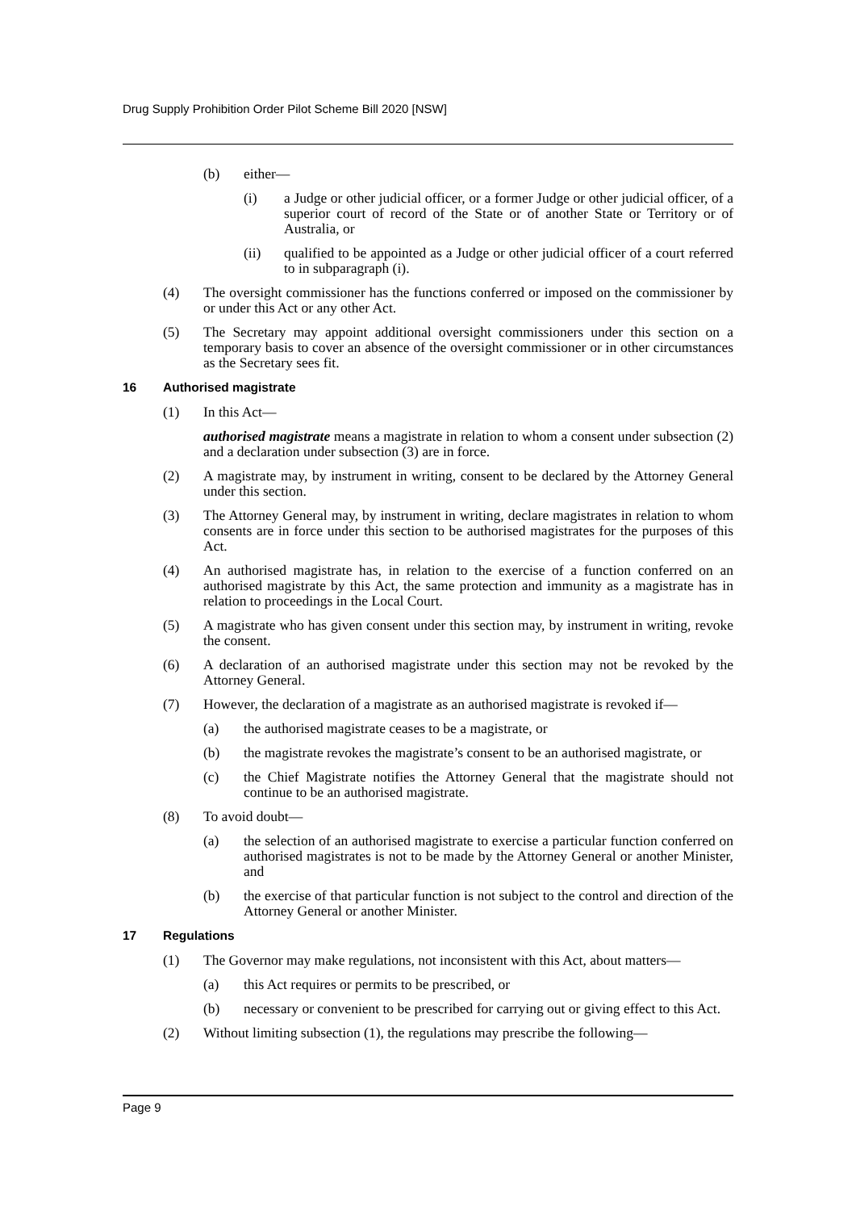Drug Supply Prohibition Order Pilot Scheme Bill 2020 [NSW]
(b) either—
(i) a Judge or other judicial officer, or a former Judge or other judicial officer, of a superior court of record of the State or of another State or Territory or of Australia, or
(ii) qualified to be appointed as a Judge or other judicial officer of a court referred to in subparagraph (i).
(4) The oversight commissioner has the functions conferred or imposed on the commissioner by or under this Act or any other Act.
(5) The Secretary may appoint additional oversight commissioners under this section on a temporary basis to cover an absence of the oversight commissioner or in other circumstances as the Secretary sees fit.
16 Authorised magistrate
(1) In this Act—
authorised magistrate means a magistrate in relation to whom a consent under subsection (2) and a declaration under subsection (3) are in force.
(2) A magistrate may, by instrument in writing, consent to be declared by the Attorney General under this section.
(3) The Attorney General may, by instrument in writing, declare magistrates in relation to whom consents are in force under this section to be authorised magistrates for the purposes of this Act.
(4) An authorised magistrate has, in relation to the exercise of a function conferred on an authorised magistrate by this Act, the same protection and immunity as a magistrate has in relation to proceedings in the Local Court.
(5) A magistrate who has given consent under this section may, by instrument in writing, revoke the consent.
(6) A declaration of an authorised magistrate under this section may not be revoked by the Attorney General.
(7) However, the declaration of a magistrate as an authorised magistrate is revoked if—
(a) the authorised magistrate ceases to be a magistrate, or
(b) the magistrate revokes the magistrate’s consent to be an authorised magistrate, or
(c) the Chief Magistrate notifies the Attorney General that the magistrate should not continue to be an authorised magistrate.
(8) To avoid doubt—
(a) the selection of an authorised magistrate to exercise a particular function conferred on authorised magistrates is not to be made by the Attorney General or another Minister, and
(b) the exercise of that particular function is not subject to the control and direction of the Attorney General or another Minister.
17 Regulations
(1) The Governor may make regulations, not inconsistent with this Act, about matters—
(a) this Act requires or permits to be prescribed, or
(b) necessary or convenient to be prescribed for carrying out or giving effect to this Act.
(2) Without limiting subsection (1), the regulations may prescribe the following—
Page 9